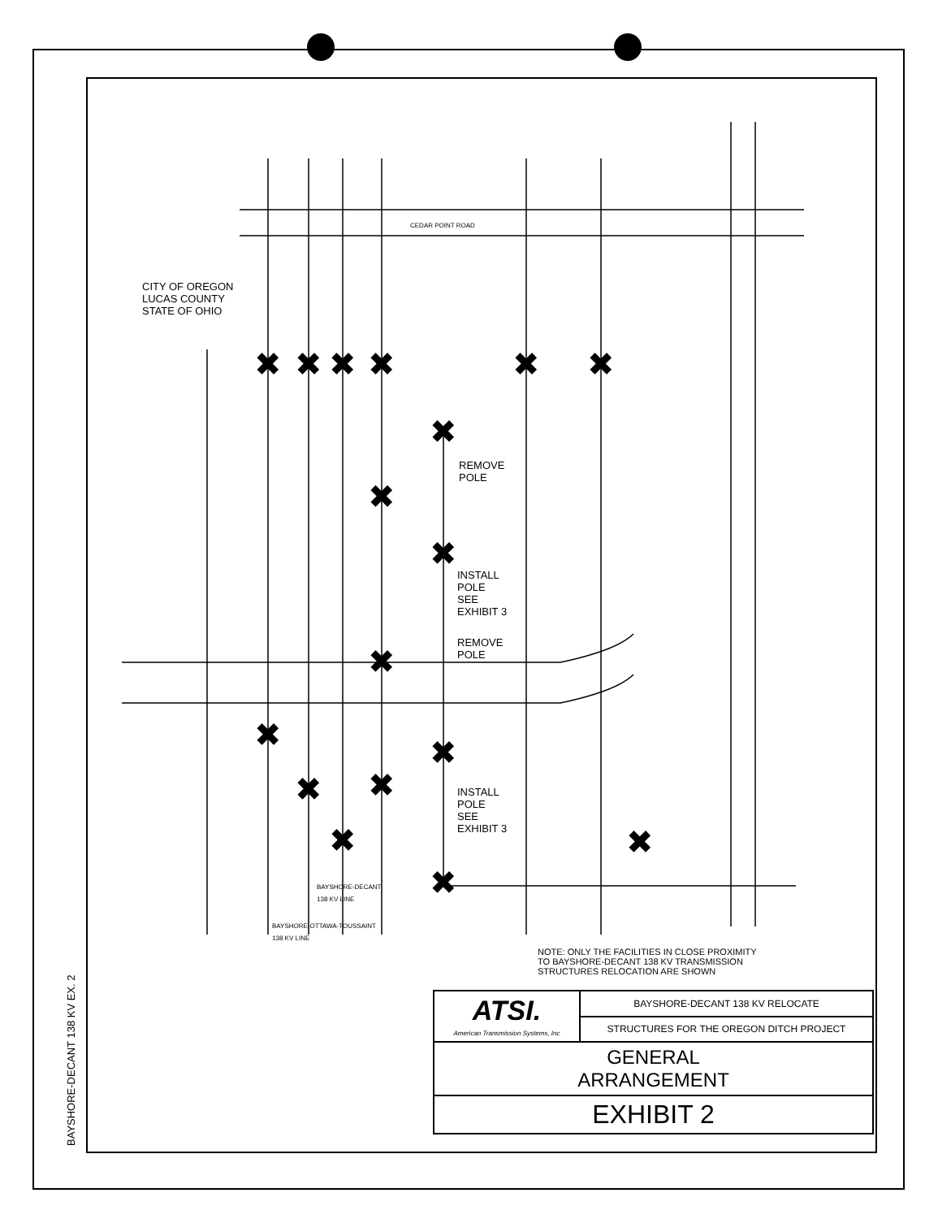✖
✖
✖
✖
✖
✖
✖
✖
✖
✖
✖
✖
✖
✖
✖
✖
✖
CITY OF OREGON
LUCAS COUNTY
STATE OF OHIO
CEDAR POINT ROAD
REMOVE
POLE
INSTALL
POLE
SEE
EXHIBIT 3
REMOVE
POLE
INSTALL
POLE
SEE
EXHIBIT 3
BAYSHORE-DECANT
138 KV LINE
BAYSHORE-OTTAWA-TOUSSAINT
138 KV LINE
NOTE: ONLY THE FACILITIES IN CLOSE PROXIMITY
TO BAYSHORE-DECANT 138 KV TRANSMISSION
STRUCTURES RELOCATION ARE SHOWN
BAYSHORE-DECANT 138 KV EX. 2
| ATSI. American Transmission Systems, Inc | BAYSHORE-DECANT 138 KV RELOCATE |
| | STRUCTURES FOR THE OREGON DITCH PROJECT |
| GENERAL ARRANGEMENT | |
| EXHIBIT 2 | |